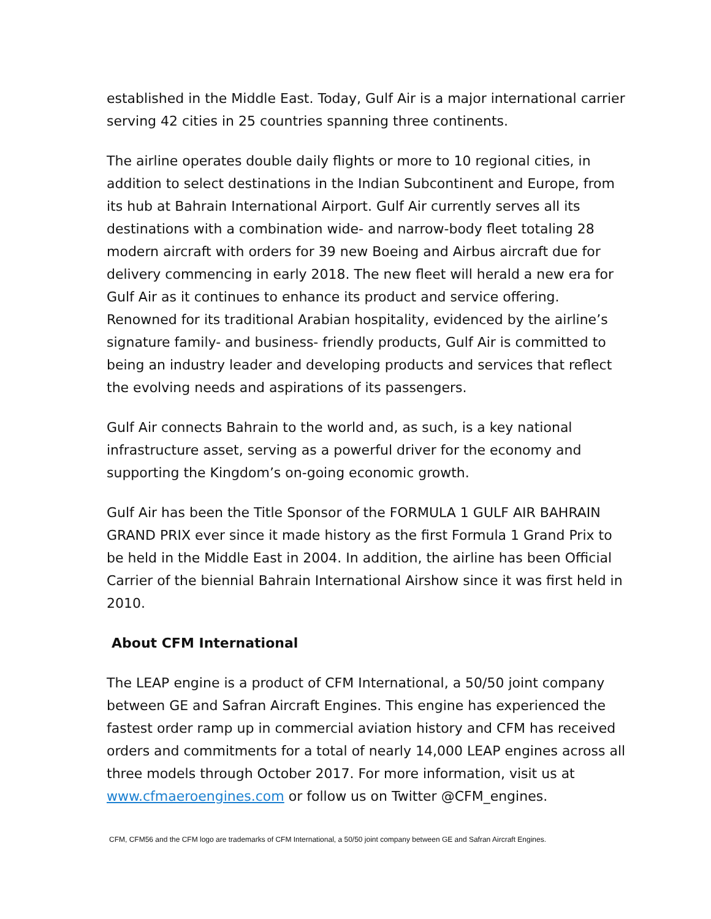established in the Middle East. Today, Gulf Air is a major international carrier serving 42 cities in 25 countries spanning three continents.
The airline operates double daily flights or more to 10 regional cities, in addition to select destinations in the Indian Subcontinent and Europe, from its hub at Bahrain International Airport. Gulf Air currently serves all its destinations with a combination wide- and narrow-body fleet totaling 28 modern aircraft with orders for 39 new Boeing and Airbus aircraft due for delivery commencing in early 2018. The new fleet will herald a new era for Gulf Air as it continues to enhance its product and service offering. Renowned for its traditional Arabian hospitality, evidenced by the airline’s signature family- and business- friendly products, Gulf Air is committed to being an industry leader and developing products and services that reflect the evolving needs and aspirations of its passengers.
Gulf Air connects Bahrain to the world and, as such, is a key national infrastructure asset, serving as a powerful driver for the economy and supporting the Kingdom’s on-going economic growth.
Gulf Air has been the Title Sponsor of the FORMULA 1 GULF AIR BAHRAIN GRAND PRIX ever since it made history as the first Formula 1 Grand Prix to be held in the Middle East in 2004. In addition, the airline has been Official Carrier of the biennial Bahrain International Airshow since it was first held in 2010.
About CFM International
The LEAP engine is a product of CFM International, a 50/50 joint company between GE and Safran Aircraft Engines. This engine has experienced the fastest order ramp up in commercial aviation history and CFM has received orders and commitments for a total of nearly 14,000 LEAP engines across all three models through October 2017. For more information, visit us at www.cfmaeroengines.com or follow us on Twitter @CFM_engines.
CFM, CFM56 and the CFM logo are trademarks of CFM International, a 50/50 joint company between GE and Safran Aircraft Engines.